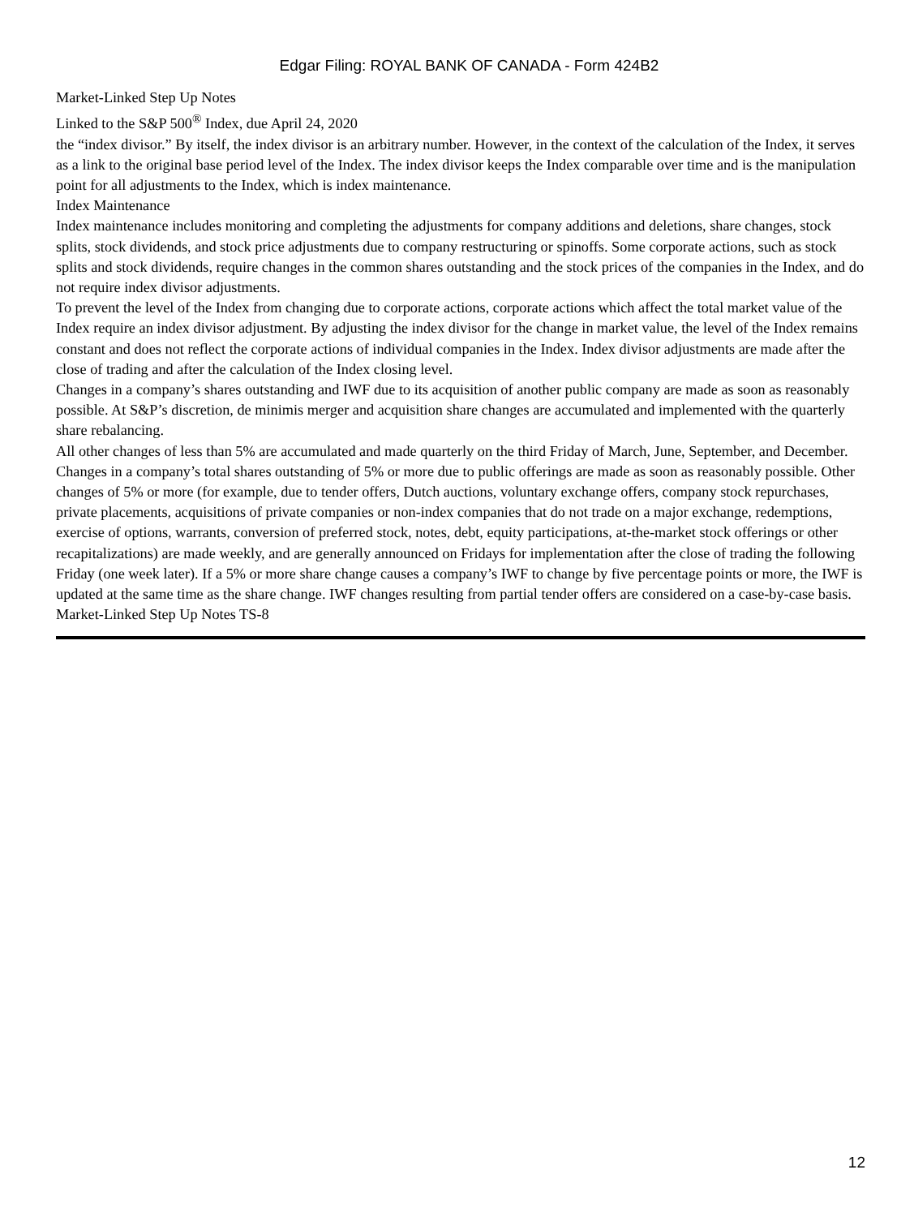Edgar Filing: ROYAL BANK OF CANADA - Form 424B2
Market-Linked Step Up Notes
Linked to the S&P 500<sup>®</sup> Index, due April 24, 2020
the “index divisor.” By itself, the index divisor is an arbitrary number. However, in the context of the calculation of the Index, it serves as a link to the original base period level of the Index. The index divisor keeps the Index comparable over time and is the manipulation point for all adjustments to the Index, which is index maintenance.
Index Maintenance
Index maintenance includes monitoring and completing the adjustments for company additions and deletions, share changes, stock splits, stock dividends, and stock price adjustments due to company restructuring or spinoffs. Some corporate actions, such as stock splits and stock dividends, require changes in the common shares outstanding and the stock prices of the companies in the Index, and do not require index divisor adjustments.
To prevent the level of the Index from changing due to corporate actions, corporate actions which affect the total market value of the Index require an index divisor adjustment. By adjusting the index divisor for the change in market value, the level of the Index remains constant and does not reflect the corporate actions of individual companies in the Index. Index divisor adjustments are made after the close of trading and after the calculation of the Index closing level.
Changes in a company’s shares outstanding and IWF due to its acquisition of another public company are made as soon as reasonably possible. At S&P’s discretion, de minimis merger and acquisition share changes are accumulated and implemented with the quarterly share rebalancing.
All other changes of less than 5% are accumulated and made quarterly on the third Friday of March, June, September, and December.
Changes in a company’s total shares outstanding of 5% or more due to public offerings are made as soon as reasonably possible. Other changes of 5% or more (for example, due to tender offers, Dutch auctions, voluntary exchange offers, company stock repurchases, private placements, acquisitions of private companies or non-index companies that do not trade on a major exchange, redemptions, exercise of options, warrants, conversion of preferred stock, notes, debt, equity participations, at-the-market stock offerings or other recapitalizations) are made weekly, and are generally announced on Fridays for implementation after the close of trading the following Friday (one week later). If a 5% or more share change causes a company’s IWF to change by five percentage points or more, the IWF is updated at the same time as the share change. IWF changes resulting from partial tender offers are considered on a case-by-case basis.
Market-Linked Step Up Notes TS-8
12